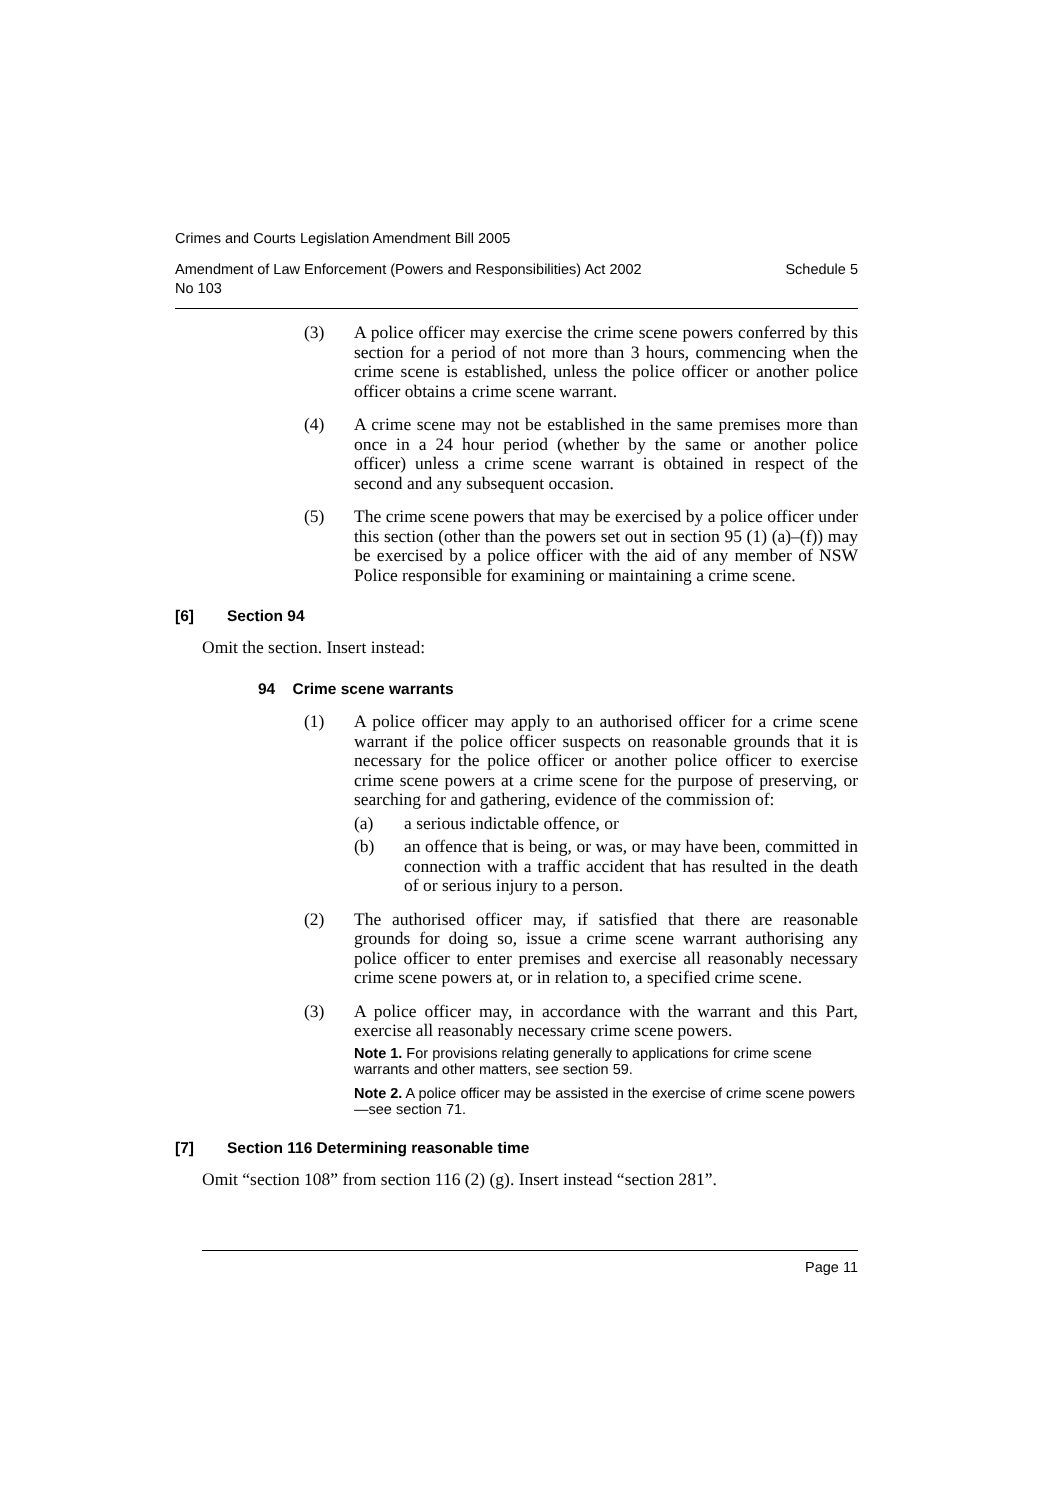Crimes and Courts Legislation Amendment Bill 2005
Amendment of Law Enforcement (Powers and Responsibilities) Act 2002
No 103 Schedule 5
(3) A police officer may exercise the crime scene powers conferred by this section for a period of not more than 3 hours, commencing when the crime scene is established, unless the police officer or another police officer obtains a crime scene warrant.
(4) A crime scene may not be established in the same premises more than once in a 24 hour period (whether by the same or another police officer) unless a crime scene warrant is obtained in respect of the second and any subsequent occasion.
(5) The crime scene powers that may be exercised by a police officer under this section (other than the powers set out in section 95 (1) (a)–(f)) may be exercised by a police officer with the aid of any member of NSW Police responsible for examining or maintaining a crime scene.
[6] Section 94
Omit the section. Insert instead:
94 Crime scene warrants
(1) A police officer may apply to an authorised officer for a crime scene warrant if the police officer suspects on reasonable grounds that it is necessary for the police officer or another police officer to exercise crime scene powers at a crime scene for the purpose of preserving, or searching for and gathering, evidence of the commission of:
(a) a serious indictable offence, or
(b) an offence that is being, or was, or may have been, committed in connection with a traffic accident that has resulted in the death of or serious injury to a person.
(2) The authorised officer may, if satisfied that there are reasonable grounds for doing so, issue a crime scene warrant authorising any police officer to enter premises and exercise all reasonably necessary crime scene powers at, or in relation to, a specified crime scene.
(3) A police officer may, in accordance with the warrant and this Part, exercise all reasonably necessary crime scene powers.
Note 1. For provisions relating generally to applications for crime scene warrants and other matters, see section 59.
Note 2. A police officer may be assisted in the exercise of crime scene powers—see section 71.
[7] Section 116 Determining reasonable time
Omit “section 108” from section 116 (2) (g). Insert instead “section 281”.
Page 11